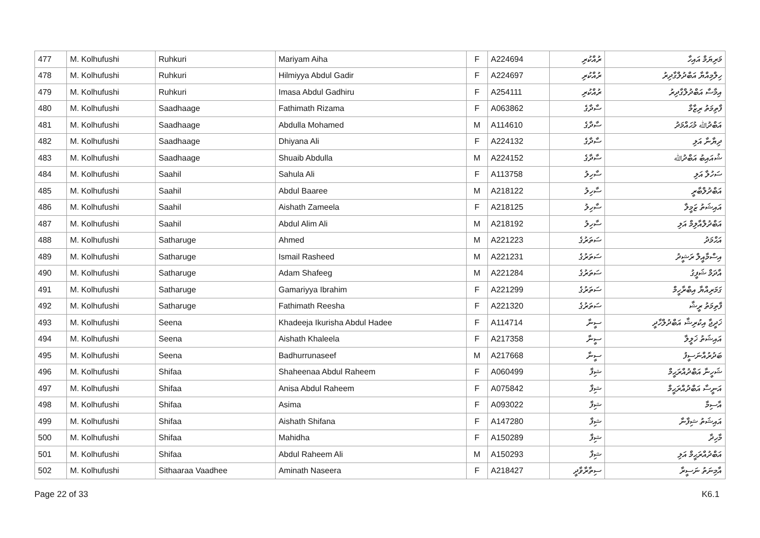| 477 | M. Kolhufushi | Ruhkuri | Mariyam Aiha | F | A224694 | ރުއްކުރި | މަރިޔަމް އައިހާ |
| 478 | M. Kolhufushi | Ruhkuri | Hilmiyya Abdul Gadir | F | A224697 | ރުއްކުރި | ހިލްމިއްޔާ އަބްދުލްގާދިރު |
| 479 | M. Kolhufushi | Ruhkuri | Imasa Abdul Gadhiru | F | A254111 | ރުއްކުރި | އިމާސާ އަބްދުލްގާދިރު |
| 480 | M. Kolhufushi | Saadhaage | Fathimath Rizama | F | A063862 | ސާދާގެ | ފާތިމަތު ރިޒާމާ |
| 481 | M. Kolhufushi | Saadhaage | Abdulla Mohamed | M | A114610 | ސާދާގެ | އަބްދުﷲ މުޙައްމަދު |
| 482 | M. Kolhufushi | Saadhaage | Dhiyana Ali | F | A224132 | ސާދާގެ | ދިޔާނާ އަލި |
| 483 | M. Kolhufushi | Saadhaage | Shuaib Abdulla | M | A224152 | ސާދާގެ | ޝުއައިބު އަބްދުﷲ |
| 484 | M. Kolhufushi | Saahil | Sahula Ali | F | A113758 | ސާހިލު | ސަހުލާ އަލި |
| 485 | M. Kolhufushi | Saahil | Abdul Baaree | M | A218122 | ސާހިލު | އަބްދުލްބާރީ |
| 486 | M. Kolhufushi | Saahil | Aishath Zameela | F | A218125 | ސާހިލު | އައިޝަތު ޒަމީލާ |
| 487 | M. Kolhufushi | Saahil | Abdul Alim Ali | M | A218192 | ސާހިލު | އަބްދުލްއާލިމް އަލި |
| 488 | M. Kolhufushi | Satharuge | Ahmed | M | A221223 | ސަތަރުގެ | އަޙްމަދު |
| 489 | M. Kolhufushi | Satharuge | Ismail Rasheed | M | A221231 | ސަތަރުގެ | އިސްމާއީލް ރަޝީދު |
| 490 | M. Kolhufushi | Satharuge | Adam Shafeeg | M | A221284 | ސަތަރުގެ | އާދަމް ޝަފީގު |
| 491 | M. Kolhufushi | Satharuge | Gamariyya Ibrahim | F | A221299 | ސަތަރުގެ | ގަމަރިއްޔާ އިބްރާހީމް |
| 492 | M. Kolhufushi | Satharuge | Fathimath Reesha | F | A221320 | ސަތަރުގެ | ފާތިމަތު ރީޝާ |
| 493 | M. Kolhufushi | Seena | Khadeeja Ikurisha Abdul Hadee | F | A114714 | ސީނާ | ޚަދީޖާ އިކުރިޝާ އަބްދުލްހާދީ |
| 494 | M. Kolhufushi | Seena | Aishath Khaleela | F | A217358 | ސީނާ | އައިޝަތު ޚަލީލާ |
| 495 | M. Kolhufushi | Seena | Badhurrunaseef | M | A217668 | ސީނާ | ބަދުރުއްނަސީފު |
| 496 | M. Kolhufushi | Shifaa | Shaheenaa Abdul Raheem | F | A060499 | ޝިފާ | ޝަހީނާ އަބްދުއްރަޙީމް |
| 497 | M. Kolhufushi | Shifaa | Anisa Abdul Raheem | F | A075842 | ޝިފާ | އަނީސާ އަބްދުއްރަޙީމް |
| 498 | M. Kolhufushi | Shifaa | Asima | F | A093022 | ޝިފާ | އާސިމާ |
| 499 | M. Kolhufushi | Shifaa | Aishath Shifana | F | A147280 | ޝިފާ | އައިޝަތު ޝިފާނާ |
| 500 | M. Kolhufushi | Shifaa | Mahidha | F | A150289 | ޝިފާ | މާހިދާ |
| 501 | M. Kolhufushi | Shifaa | Abdul Raheem Ali | M | A150293 | ޝިފާ | އަބްދުއްރަޙީމް އަލި |
| 502 | M. Kolhufushi | Sithaaraa Vaadhee | Aminath Naseera | F | A218427 | ސިތާރާވާދީ | އާމިނަތު ނަސީރާ |
Page 22 of 33 K6.1